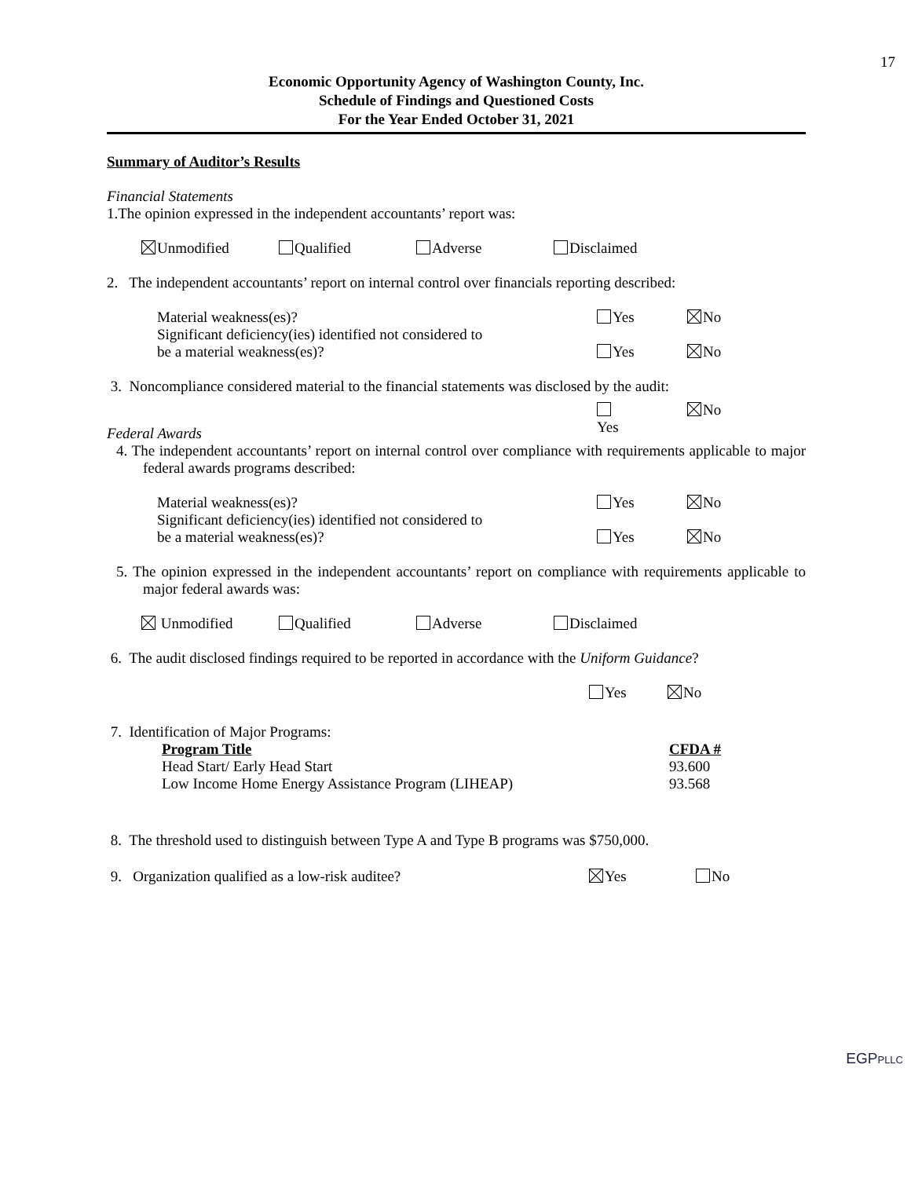17
Economic Opportunity Agency of Washington County, Inc.
Schedule of Findings and Questioned Costs
For the Year Ended October 31, 2021
Summary of Auditor’s Results
Financial Statements
1.The opinion expressed in the independent accountants’ report was:
Unmodified Qualified Adverse Disclaimed
2. The independent accountants’ report on internal control over financials reporting described:
Material weakness(es)? Yes No
Significant deficiency(ies) identified not considered to
be a material weakness(es)?
Yes No
3. Noncompliance considered material to the financial statements was disclosed by the audit:
Yes No
Federal Awards
4. The independent accountants’ report on internal control over compliance with requirements applicable to major federal awards programs described:
Material weakness(es)? Yes No
Significant deficiency(ies) identified not considered to
be a material weakness(es)?
Yes No
5. The opinion expressed in the independent accountants’ report on compliance with requirements applicable to major federal awards was:
Unmodified Qualified Adverse Disclaimed
6. The audit disclosed findings required to be reported in accordance with the Uniform Guidance?
Yes No
7. Identification of Major Programs:
| Program Title | CFDA # |
| Head Start/ Early Head Start | 93.600 |
| Low Income Home Energy Assistance Program (LIHEAP) | 93.568 |
8. The threshold used to distinguish between Type A and Type B programs was $750,000.
9. Organization qualified as a low-risk auditee? Yes No
EGPPLLC